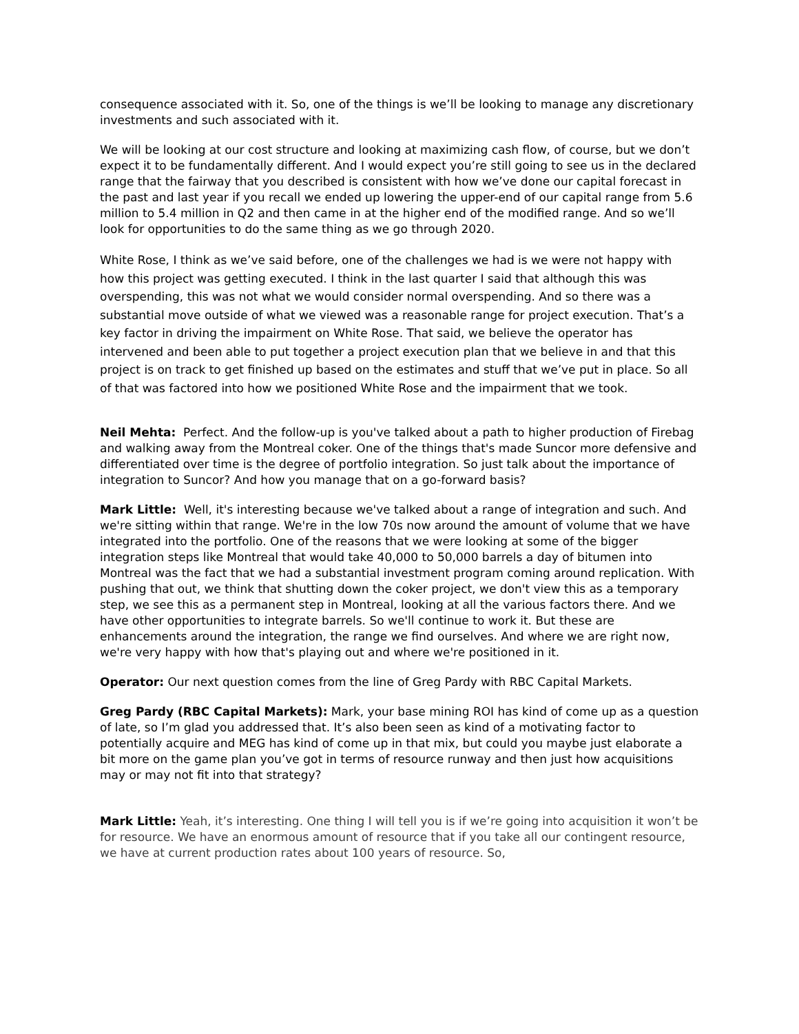consequence associated with it. So, one of the things is we’ll be looking to manage any discretionary investments and such associated with it.
We will be looking at our cost structure and looking at maximizing cash flow, of course, but we don’t expect it to be fundamentally different. And I would expect you’re still going to see us in the declared range that the fairway that you described is consistent with how we’ve done our capital forecast in the past and last year if you recall we ended up lowering the upper-end of our capital range from 5.6 million to 5.4 million in Q2 and then came in at the higher end of the modified range. And so we’ll look for opportunities to do the same thing as we go through 2020.
White Rose, I think as we’ve said before, one of the challenges we had is we were not happy with how this project was getting executed. I think in the last quarter I said that although this was overspending, this was not what we would consider normal overspending. And so there was a substantial move outside of what we viewed was a reasonable range for project execution. That’s a key factor in driving the impairment on White Rose. That said, we believe the operator has intervened and been able to put together a project execution plan that we believe in and that this project is on track to get finished up based on the estimates and stuff that we’ve put in place. So all of that was factored into how we positioned White Rose and the impairment that we took.
Neil Mehta: Perfect. And the follow-up is you've talked about a path to higher production of Firebag and walking away from the Montreal coker. One of the things that's made Suncor more defensive and differentiated over time is the degree of portfolio integration. So just talk about the importance of integration to Suncor? And how you manage that on a go-forward basis?
Mark Little: Well, it's interesting because we've talked about a range of integration and such. And we're sitting within that range. We're in the low 70s now around the amount of volume that we have integrated into the portfolio. One of the reasons that we were looking at some of the bigger integration steps like Montreal that would take 40,000 to 50,000 barrels a day of bitumen into Montreal was the fact that we had a substantial investment program coming around replication. With pushing that out, we think that shutting down the coker project, we don't view this as a temporary step, we see this as a permanent step in Montreal, looking at all the various factors there. And we have other opportunities to integrate barrels. So we'll continue to work it. But these are enhancements around the integration, the range we find ourselves. And where we are right now, we're very happy with how that's playing out and where we're positioned in it.
Operator: Our next question comes from the line of Greg Pardy with RBC Capital Markets.
Greg Pardy (RBC Capital Markets): Mark, your base mining ROI has kind of come up as a question of late, so I’m glad you addressed that. It’s also been seen as kind of a motivating factor to potentially acquire and MEG has kind of come up in that mix, but could you maybe just elaborate a bit more on the game plan you’ve got in terms of resource runway and then just how acquisitions may or may not fit into that strategy?
Mark Little: Yeah, it’s interesting. One thing I will tell you is if we’re going into acquisition it won’t be for resource. We have an enormous amount of resource that if you take all our contingent resource, we have at current production rates about 100 years of resource. So,